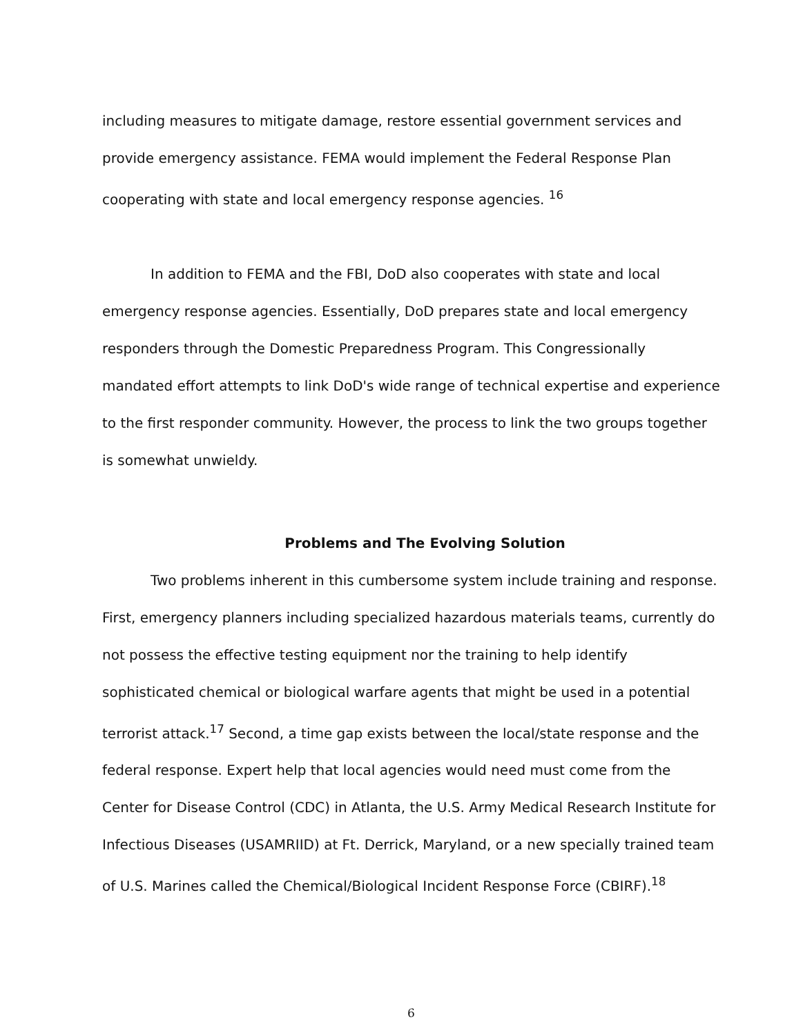including measures to mitigate damage, restore essential government services and provide emergency assistance. FEMA would implement the Federal Response Plan cooperating with state and local emergency response agencies. <sup>16</sup>
In addition to FEMA and the FBI, DoD also cooperates with state and local emergency response agencies. Essentially, DoD prepares state and local emergency responders through the Domestic Preparedness Program. This Congressionally mandated effort attempts to link DoD's wide range of technical expertise and experience to the first responder community. However, the process to link the two groups together is somewhat unwieldy.
Problems and The Evolving Solution
Two problems inherent in this cumbersome system include training and response. First, emergency planners including specialized hazardous materials teams, currently do not possess the effective testing equipment nor the training to help identify sophisticated chemical or biological warfare agents that might be used in a potential terrorist attack.<sup>17</sup> Second, a time gap exists between the local/state response and the federal response. Expert help that local agencies would need must come from the Center for Disease Control (CDC) in Atlanta, the U.S. Army Medical Research Institute for Infectious Diseases (USAMRIID) at Ft. Derrick, Maryland, or a new specially trained team of U.S. Marines called the Chemical/Biological Incident Response Force (CBIRF).<sup>18</sup>
6